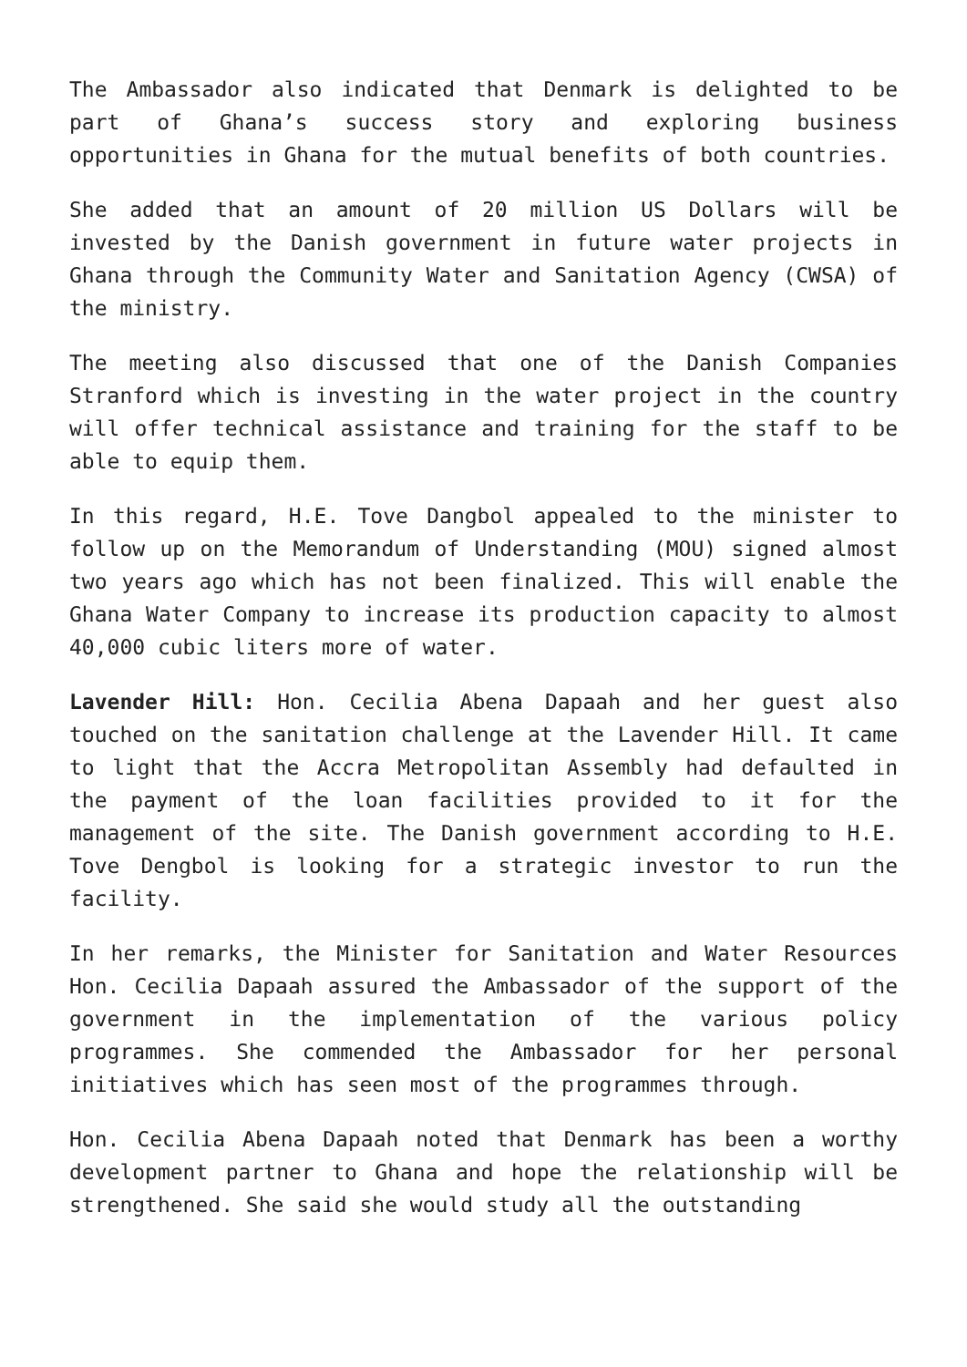The Ambassador also indicated that Denmark is delighted to be part of Ghana’s success story and exploring business opportunities in Ghana for the mutual benefits of both countries.
She added that an amount of 20 million US Dollars will be invested by the Danish government in future water projects in Ghana through the Community Water and Sanitation Agency (CWSA) of the ministry.
The meeting also discussed that one of the Danish Companies Stranford which is investing in the water project in the country will offer technical assistance and training for the staff to be able to equip them.
In this regard, H.E. Tove Dangbol appealed to the minister to follow up on the Memorandum of Understanding (MOU) signed almost two years ago which has not been finalized. This will enable the Ghana Water Company to increase its production capacity to almost 40,000 cubic liters more of water.
Lavender Hill: Hon. Cecilia Abena Dapaah and her guest also touched on the sanitation challenge at the Lavender Hill. It came to light that the Accra Metropolitan Assembly had defaulted in the payment of the loan facilities provided to it for the management of the site. The Danish government according to H.E. Tove Dengbol is looking for a strategic investor to run the facility.
In her remarks, the Minister for Sanitation and Water Resources Hon. Cecilia Dapaah assured the Ambassador of the support of the government in the implementation of the various policy programmes. She commended the Ambassador for her personal initiatives which has seen most of the programmes through.
Hon. Cecilia Abena Dapaah noted that Denmark has been a worthy development partner to Ghana and hope the relationship will be strengthened. She said she would study all the outstanding